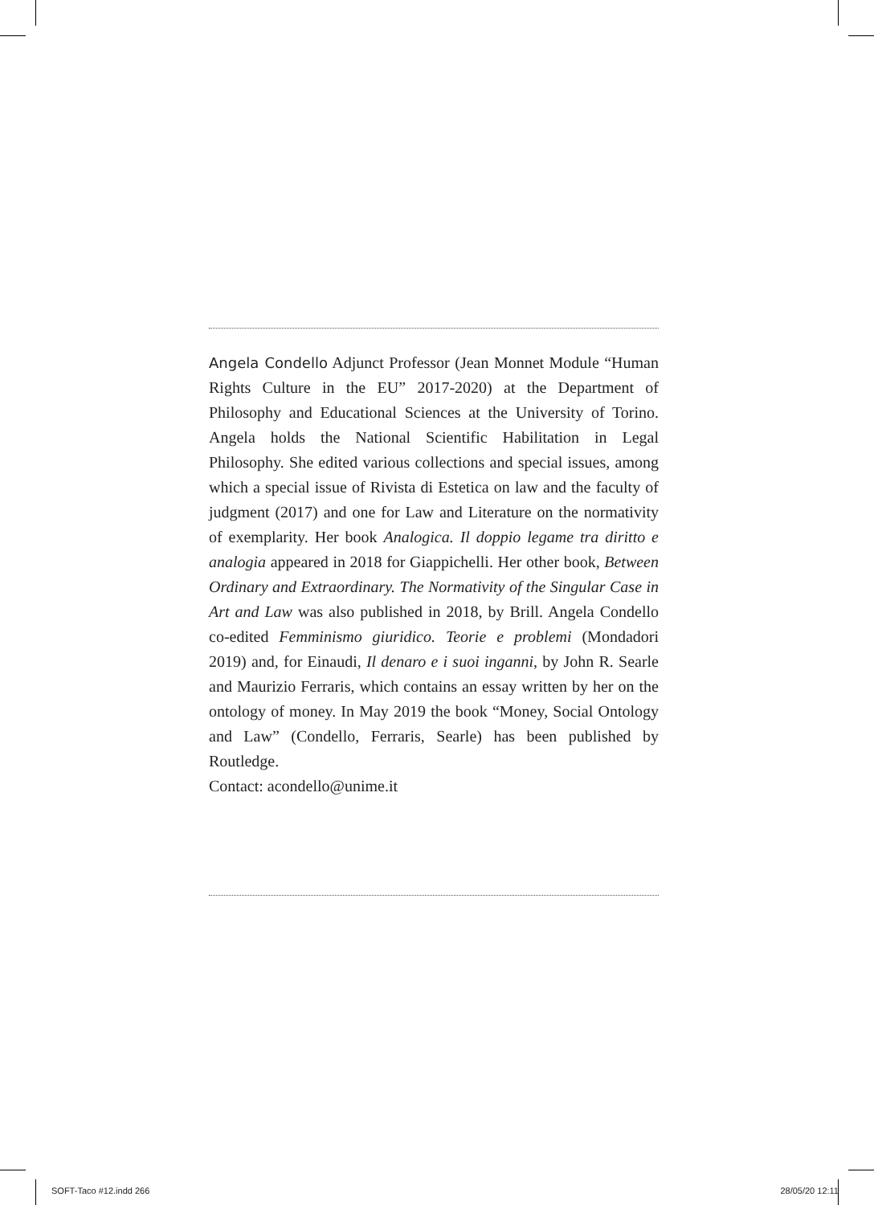Angela Condello Adjunct Professor (Jean Monnet Module “Human Rights Culture in the EU” 2017-2020) at the Department of Philosophy and Educational Sciences at the University of Torino. Angela holds the National Scientific Habilitation in Legal Philosophy. She edited various collections and special issues, among which a special issue of Rivista di Estetica on law and the faculty of judgment (2017) and one for Law and Literature on the normativity of exemplarity. Her book Analogica. Il doppio legame tra diritto e analogia appeared in 2018 for Giappichelli. Her other book, Between Ordinary and Extraordinary. The Normativity of the Singular Case in Art and Law was also published in 2018, by Brill. Angela Condello co-edited Femminismo giuridico. Teorie e problemi (Mondadori 2019) and, for Einaudi, Il denaro e i suoi inganni, by John R. Searle and Maurizio Ferraris, which contains an essay written by her on the ontology of money. In May 2019 the book “Money, Social Ontology and Law” (Condello, Ferraris, Searle) has been published by Routledge.
Contact: acondello@unime.it
SOFT-Taco #12.indd 266 28/05/20 12:11